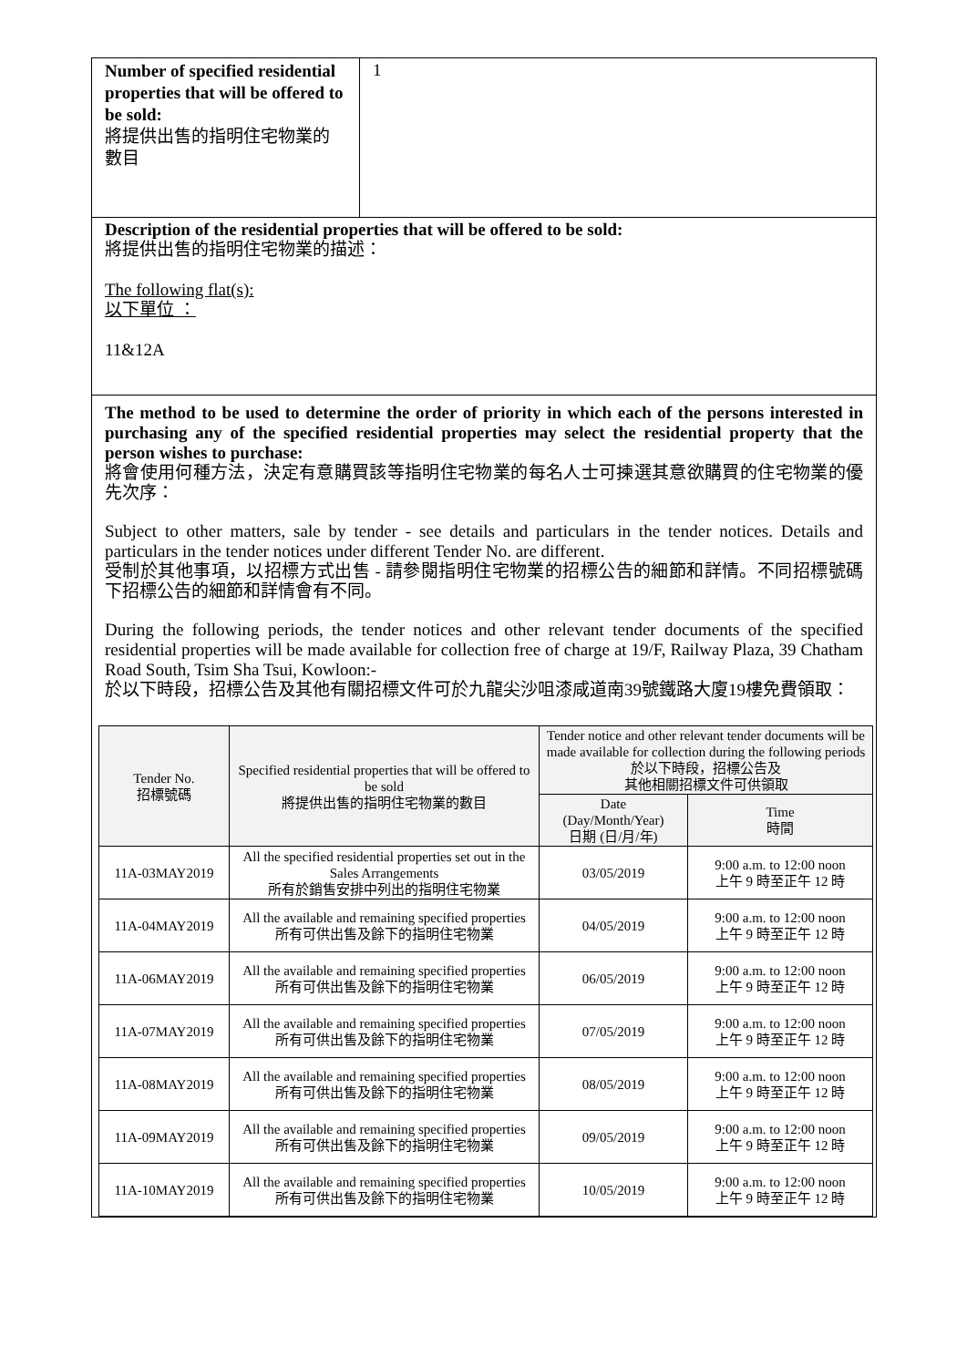Number of specified residential properties that will be offered to be sold:
將提供出售的指明住宅物業的數目
1
Description of the residential properties that will be offered to be sold:
將提供出售的指明住宅物業的描述：
The following flat(s):
以下單位 ：
11&12A
The method to be used to determine the order of priority in which each of the persons interested in purchasing any of the specified residential properties may select the residential property that the person wishes to purchase:
將會使用何種方法，決定有意購買該等指明住宅物業的每名人士可揀選其意欲購買的住宅物業的優先次序：
Subject to other matters, sale by tender - see details and particulars in the tender notices. Details and particulars in the tender notices under different Tender No. are different.
受制於其他事項，以招標方式出售 - 請參閱指明住宅物業的招標公告的細節和詳情。不同招標號碼下招標公告的細節和詳情會有不同。
During the following periods, the tender notices and other relevant tender documents of the specified residential properties will be made available for collection free of charge at 19/F, Railway Plaza, 39 Chatham Road South, Tsim Sha Tsui, Kowloon:-
於以下時段，招標公告及其他有關招標文件可於九龍尖沙咀漆咸道南39號鐵路大廈19樓免費領取：
| Tender No. 招標號碼 | Specified residential properties that will be offered to be sold 將提供出售的指明住宅物業的數目 | Tender notice and other relevant tender documents will be made available for collection during the following periods 於以下時段，招標公告及 其他相關招標文件可供領取 | |
| --- | --- | --- | --- |
| | | Date (Day/Month/Year) 日期 (日/月/年) | Time 時間 |
| 11A-03MAY2019 | All the specified residential properties set out in the Sales Arrangements 所有於銷售安排中列出的指明住宅物業 | 03/05/2019 | 9:00 a.m. to 12:00 noon 上午 9 時至正午 12 時 |
| 11A-04MAY2019 | All the available and remaining specified properties 所有可供出售及餘下的指明住宅物業 | 04/05/2019 | 9:00 a.m. to 12:00 noon 上午 9 時至正午 12 時 |
| 11A-06MAY2019 | All the available and remaining specified properties 所有可供出售及餘下的指明住宅物業 | 06/05/2019 | 9:00 a.m. to 12:00 noon 上午 9 時至正午 12 時 |
| 11A-07MAY2019 | All the available and remaining specified properties 所有可供出售及餘下的指明住宅物業 | 07/05/2019 | 9:00 a.m. to 12:00 noon 上午 9 時至正午 12 時 |
| 11A-08MAY2019 | All the available and remaining specified properties 所有可供出售及餘下的指明住宅物業 | 08/05/2019 | 9:00 a.m. to 12:00 noon 上午 9 時至正午 12 時 |
| 11A-09MAY2019 | All the available and remaining specified properties 所有可供出售及餘下的指明住宅物業 | 09/05/2019 | 9:00 a.m. to 12:00 noon 上午 9 時至正午 12 時 |
| 11A-10MAY2019 | All the available and remaining specified properties 所有可供出售及餘下的指明住宅物業 | 10/05/2019 | 9:00 a.m. to 12:00 noon 上午 9 時至正午 12 時 |